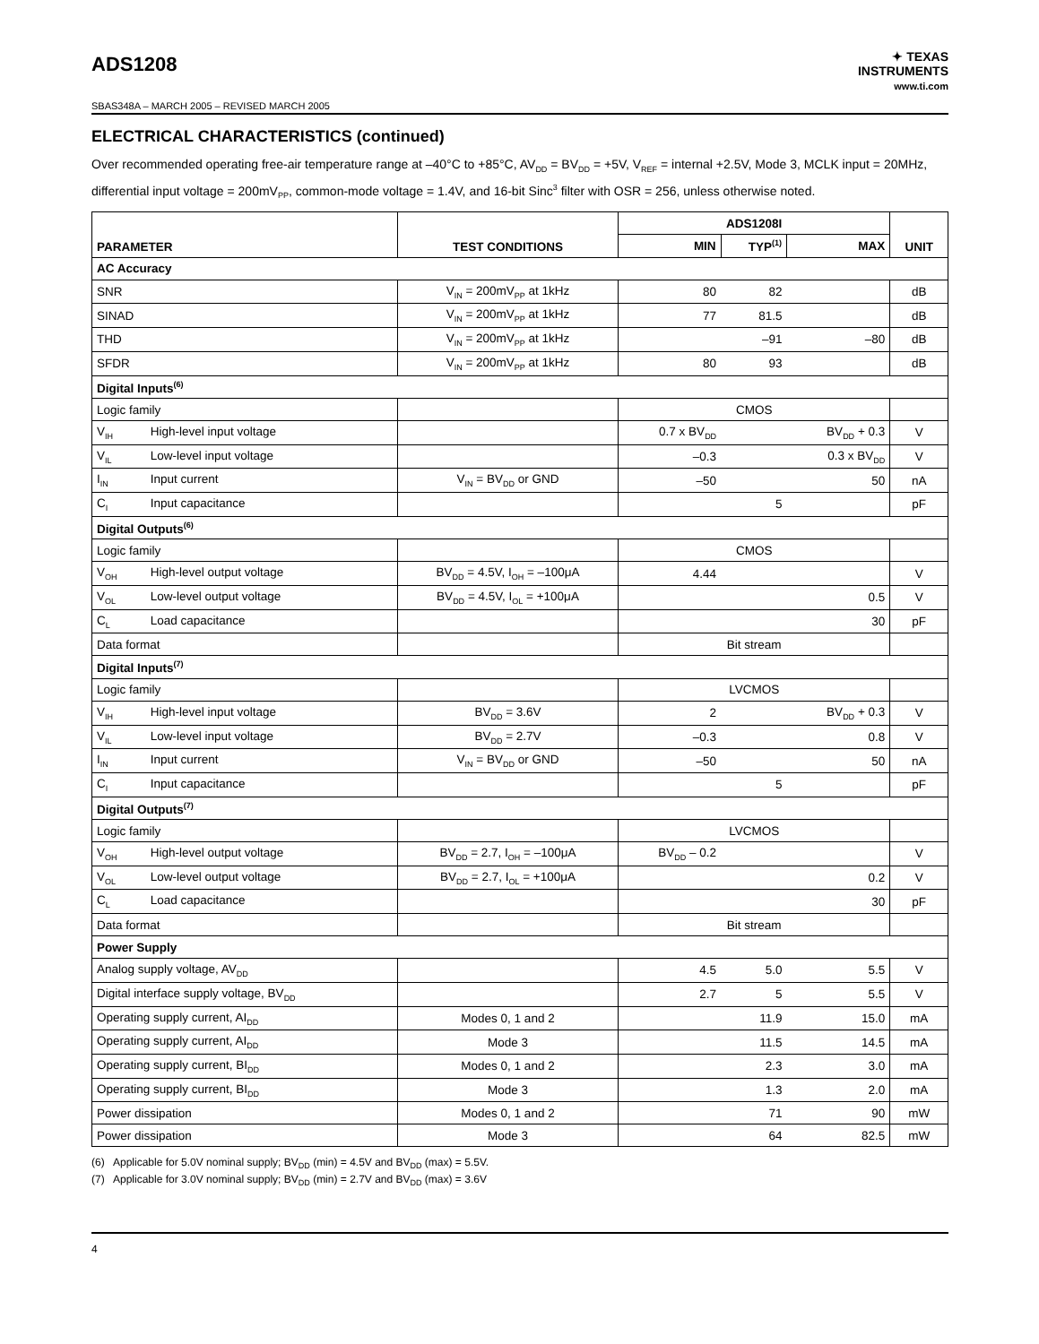ADS1208
✦ TEXAS
INSTRUMENTS
www.ti.com
SBAS348A – MARCH 2005 – REVISED MARCH 2005
ELECTRICAL CHARACTERISTICS (continued)
Over recommended operating free-air temperature range at –40°C to +85°C, AV<sub>DD</sub> = BV<sub>DD</sub> = +5V, V<sub>REF</sub> = internal +2.5V, Mode 3, MCLK input = 20MHz, differential input voltage = 200mV<sub>PP</sub>, common-mode voltage = 1.4V, and 16-bit Sinc<sup>3</sup> filter with OSR = 256, unless otherwise noted.
| PARAMETER | TEST CONDITIONS | ADS1208I | | | UNIT |
| --- | --- | --- | --- | --- | --- |
| | | MIN | TYP<sup>(1)</sup> | MAX | |
| AC Accuracy | | | | | |
| SNR | V<sub>IN</sub> = 200mV<sub>PP</sub> at 1kHz | 80 | 82 | | dB |
| SINAD | V<sub>IN</sub> = 200mV<sub>PP</sub> at 1kHz | 77 | 81.5 | | dB |
| THD | V<sub>IN</sub> = 200mV<sub>PP</sub> at 1kHz | | –91 | –80 | dB |
| SFDR | V<sub>IN</sub> = 200mV<sub>PP</sub> at 1kHz | 80 | 93 | | dB |
| Digital Inputs<sup>(6)</sup> | | | | | |
| Logic family | | CMOS | | | |
| V<sub>IH</sub> High-level input voltage | | 0.7 x BV<sub>DD</sub> | | BV<sub>DD</sub> + 0.3 | V |
| V<sub>IL</sub> Low-level input voltage | | –0.3 | | 0.3 x BV<sub>DD</sub> | V |
| I<sub>IN</sub> Input current | V<sub>IN</sub> = BV<sub>DD</sub> or GND | –50 | | 50 | nA |
| C<sub>I</sub> Input capacitance | | | 5 | | pF |
| Digital Outputs<sup>(6)</sup> | | | | | |
| Logic family | | CMOS | | | |
| V<sub>OH</sub> High-level output voltage | BV<sub>DD</sub> = 4.5V, I<sub>OH</sub> = –100μA | 4.44 | | | V |
| V<sub>OL</sub> Low-level output voltage | BV<sub>DD</sub> = 4.5V, I<sub>OL</sub> = +100μA | | | 0.5 | V |
| C<sub>L</sub> Load capacitance | | | | 30 | pF |
| Data format | | Bit stream | | | |
| Digital Inputs<sup>(7)</sup> | | | | | |
| Logic family | | LVCMOS | | | |
| V<sub>IH</sub> High-level input voltage | BV<sub>DD</sub> = 3.6V | 2 | | BV<sub>DD</sub> + 0.3 | V |
| V<sub>IL</sub> Low-level input voltage | BV<sub>DD</sub> = 2.7V | –0.3 | | 0.8 | V |
| I<sub>IN</sub> Input current | V<sub>IN</sub> = BV<sub>DD</sub> or GND | –50 | | 50 | nA |
| C<sub>I</sub> Input capacitance | | | 5 | | pF |
| Digital Outputs<sup>(7)</sup> | | | | | |
| Logic family | | LVCMOS | | | |
| V<sub>OH</sub> High-level output voltage | BV<sub>DD</sub> = 2.7, I<sub>OH</sub> = –100μA | BV<sub>DD</sub> – 0.2 | | | V |
| V<sub>OL</sub> Low-level output voltage | BV<sub>DD</sub> = 2.7, I<sub>OL</sub> = +100μA | | | 0.2 | V |
| C<sub>L</sub> Load capacitance | | | | 30 | pF |
| Data format | | Bit stream | | | |
| Power Supply | | | | | |
| Analog supply voltage, AV<sub>DD</sub> | | 4.5 | 5.0 | 5.5 | V |
| Digital interface supply voltage, BV<sub>DD</sub> | | 2.7 | 5 | 5.5 | V |
| Operating supply current, AI<sub>DD</sub> | Modes 0, 1 and 2 | | 11.9 | 15.0 | mA |
| Operating supply current, AI<sub>DD</sub> | Mode 3 | | 11.5 | 14.5 | mA |
| Operating supply current, BI<sub>DD</sub> | Modes 0, 1 and 2 | | 2.3 | 3.0 | mA |
| Operating supply current, BI<sub>DD</sub> | Mode 3 | | 1.3 | 2.0 | mA |
| Power dissipation | Modes 0, 1 and 2 | | 71 | 90 | mW |
| Power dissipation | Mode 3 | | 64 | 82.5 | mW |
(6) Applicable for 5.0V nominal supply; BV<sub>DD</sub> (min) = 4.5V and BV<sub>DD</sub> (max) = 5.5V.
(7) Applicable for 3.0V nominal supply; BV<sub>DD</sub> (min) = 2.7V and BV<sub>DD</sub> (max) = 3.6V
4